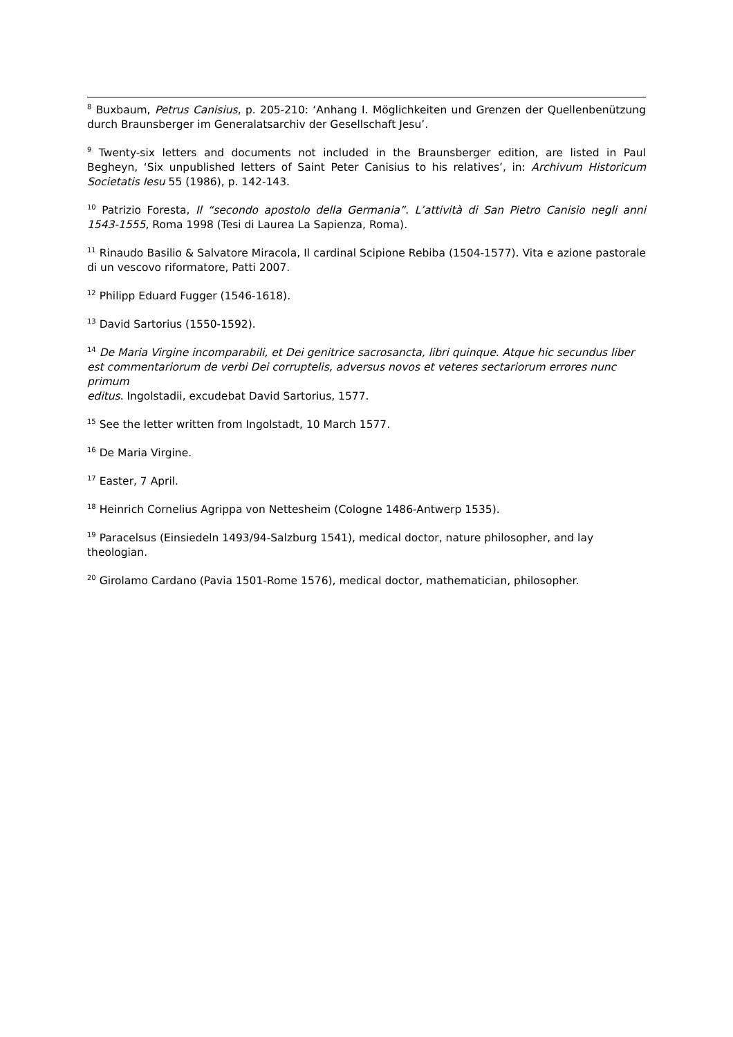<sup>8</sup> Buxbaum, Petrus Canisius, p. 205-210: ‘Anhang I. Möglichkeiten und Grenzen der Quellenbenützung durch Braunsberger im Generalatsarchiv der Gesellschaft Jesu’.
<sup>9</sup> Twenty-six letters and documents not included in the Braunsberger edition, are listed in Paul Begheyn, ‘Six unpublished letters of Saint Peter Canisius to his relatives’, in: Archivum Historicum Societatis Iesu 55 (1986), p. 142-143.
<sup>10</sup> Patrizio Foresta, Il “secondo apostolo della Germania”. L’attività di San Pietro Canisio negli anni 1543-1555, Roma 1998 (Tesi di Laurea La Sapienza, Roma).
<sup>11</sup> Rinaudo Basilio & Salvatore Miracola, Il cardinal Scipione Rebiba (1504-1577). Vita e azione pastorale di un vescovo riformatore, Patti 2007.
<sup>12</sup> Philipp Eduard Fugger (1546-1618).
<sup>13</sup> David Sartorius (1550-1592).
<sup>14</sup> De Maria Virgine incomparabili, et Dei genitrice sacrosancta, libri quinque. Atque hic secundus liber
est commentariorum de verbi Dei corruptelis, adversus novos et veteres sectariorum errores nunc primum
editus. Ingolstadii, excudebat David Sartorius, 1577.
<sup>15</sup> See the letter written from Ingolstadt, 10 March 1577.
<sup>16</sup> De Maria Virgine.
<sup>17</sup> Easter, 7 April.
<sup>18</sup> Heinrich Cornelius Agrippa von Nettesheim (Cologne 1486-Antwerp 1535).
<sup>19</sup> Paracelsus (Einsiedeln 1493/94-Salzburg 1541), medical doctor, nature philosopher, and lay theologian.
<sup>20</sup> Girolamo Cardano (Pavia 1501-Rome 1576), medical doctor, mathematician, philosopher.